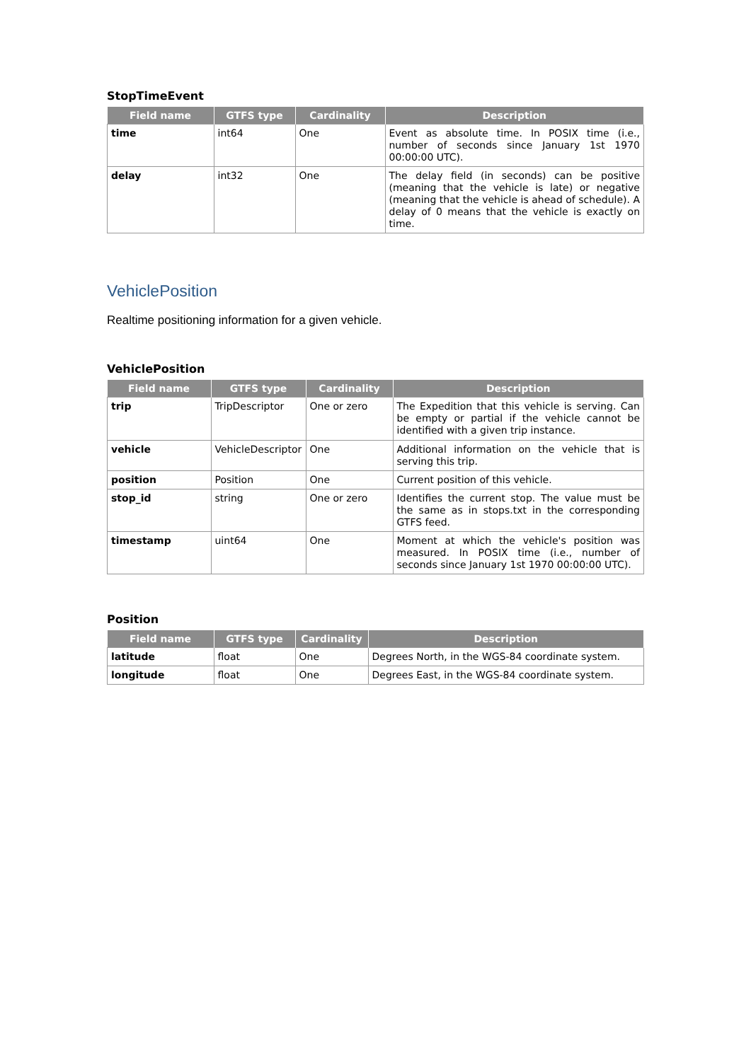StopTimeEvent
| Field name | GTFS type | Cardinality | Description |
| --- | --- | --- | --- |
| time | int64 | One | Event as absolute time. In POSIX time (i.e., number of seconds since January 1st 1970 00:00:00 UTC). |
| delay | int32 | One | The delay field (in seconds) can be positive (meaning that the vehicle is late) or negative (meaning that the vehicle is ahead of schedule). A delay of 0 means that the vehicle is exactly on time. |
VehiclePosition
Realtime positioning information for a given vehicle.
VehiclePosition
| Field name | GTFS type | Cardinality | Description |
| --- | --- | --- | --- |
| trip | TripDescriptor | One or zero | The Expedition that this vehicle is serving. Can be empty or partial if the vehicle cannot be identified with a given trip instance. |
| vehicle | VehicleDescriptor | One | Additional information on the vehicle that is serving this trip. |
| position | Position | One | Current position of this vehicle. |
| stop_id | string | One or zero | Identifies the current stop. The value must be the same as in stops.txt in the corresponding GTFS feed. |
| timestamp | uint64 | One | Moment at which the vehicle's position was measured. In POSIX time (i.e., number of seconds since January 1st 1970 00:00:00 UTC). |
Position
| Field name | GTFS type | Cardinality | Description |
| --- | --- | --- | --- |
| latitude | float | One | Degrees North, in the WGS-84 coordinate system. |
| longitude | float | One | Degrees East, in the WGS-84 coordinate system. |